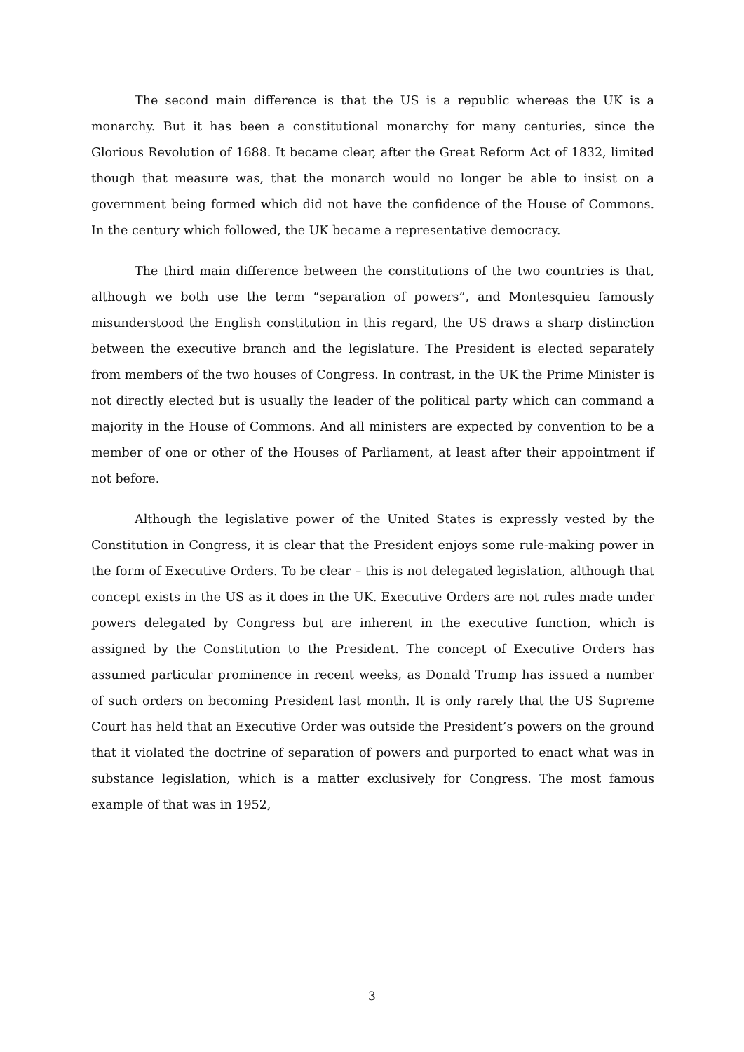The second main difference is that the US is a republic whereas the UK is a monarchy. But it has been a constitutional monarchy for many centuries, since the Glorious Revolution of 1688. It became clear, after the Great Reform Act of 1832, limited though that measure was, that the monarch would no longer be able to insist on a government being formed which did not have the confidence of the House of Commons. In the century which followed, the UK became a representative democracy.
The third main difference between the constitutions of the two countries is that, although we both use the term “separation of powers”, and Montesquieu famously misunderstood the English constitution in this regard, the US draws a sharp distinction between the executive branch and the legislature. The President is elected separately from members of the two houses of Congress. In contrast, in the UK the Prime Minister is not directly elected but is usually the leader of the political party which can command a majority in the House of Commons. And all ministers are expected by convention to be a member of one or other of the Houses of Parliament, at least after their appointment if not before.
Although the legislative power of the United States is expressly vested by the Constitution in Congress, it is clear that the President enjoys some rule-making power in the form of Executive Orders. To be clear – this is not delegated legislation, although that concept exists in the US as it does in the UK. Executive Orders are not rules made under powers delegated by Congress but are inherent in the executive function, which is assigned by the Constitution to the President. The concept of Executive Orders has assumed particular prominence in recent weeks, as Donald Trump has issued a number of such orders on becoming President last month. It is only rarely that the US Supreme Court has held that an Executive Order was outside the President’s powers on the ground that it violated the doctrine of separation of powers and purported to enact what was in substance legislation, which is a matter exclusively for Congress. The most famous example of that was in 1952,
3